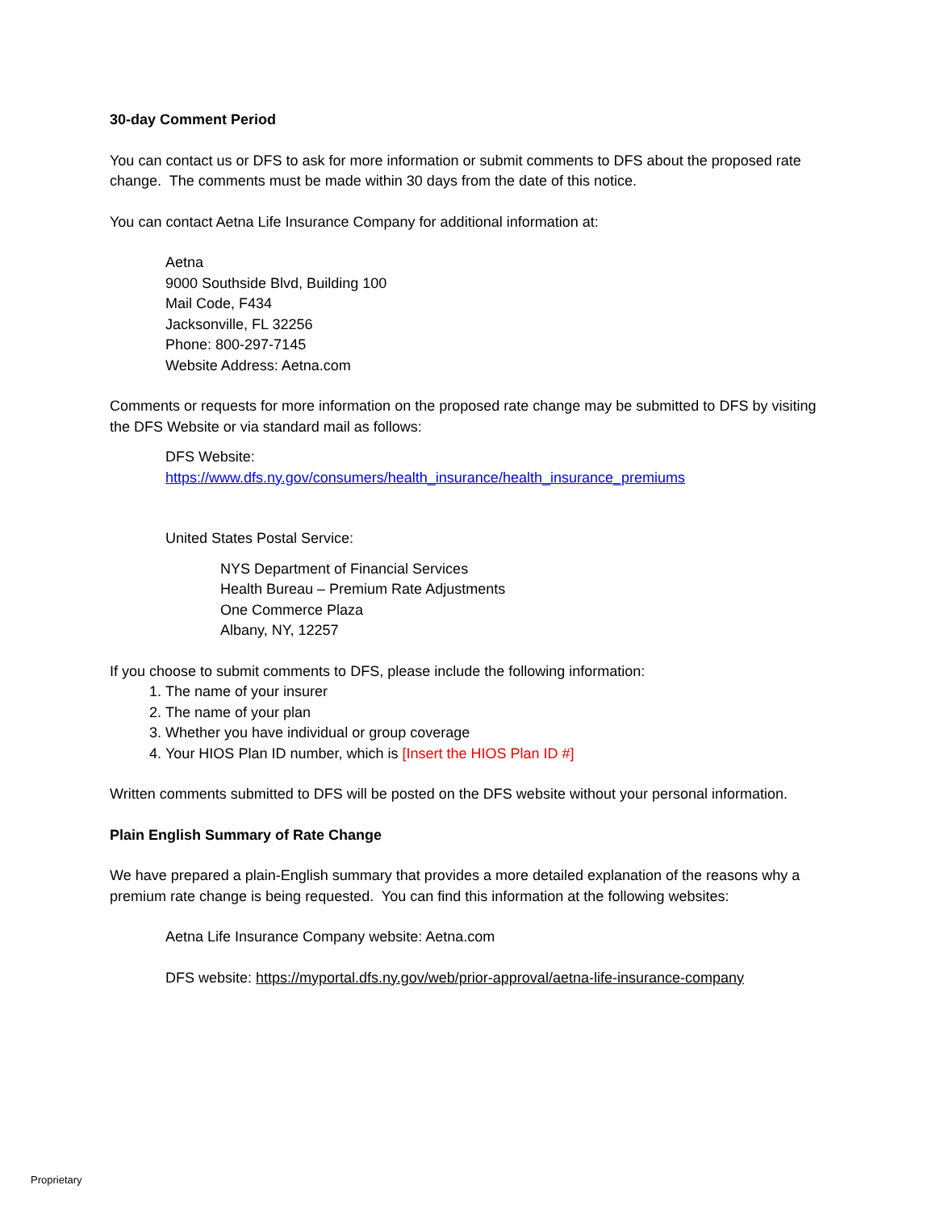30-day Comment Period
You can contact us or DFS to ask for more information or submit comments to DFS about the proposed rate change. The comments must be made within 30 days from the date of this notice.
You can contact Aetna Life Insurance Company for additional information at:
Aetna
9000 Southside Blvd, Building 100
Mail Code, F434
Jacksonville, FL 32256
Phone: 800-297-7145
Website Address: Aetna.com
Comments or requests for more information on the proposed rate change may be submitted to DFS by visiting the DFS Website or via standard mail as follows:
DFS Website:
https://www.dfs.ny.gov/consumers/health_insurance/health_insurance_premiums
United States Postal Service:
NYS Department of Financial Services
Health Bureau – Premium Rate Adjustments
One Commerce Plaza
Albany, NY, 12257
If you choose to submit comments to DFS, please include the following information:
1. The name of your insurer
2. The name of your plan
3. Whether you have individual or group coverage
4. Your HIOS Plan ID number, which is [Insert the HIOS Plan ID #]
Written comments submitted to DFS will be posted on the DFS website without your personal information.
Plain English Summary of Rate Change
We have prepared a plain-English summary that provides a more detailed explanation of the reasons why a premium rate change is being requested. You can find this information at the following websites:
Aetna Life Insurance Company website: Aetna.com
DFS website: https://myportal.dfs.ny.gov/web/prior-approval/aetna-life-insurance-company
Proprietary